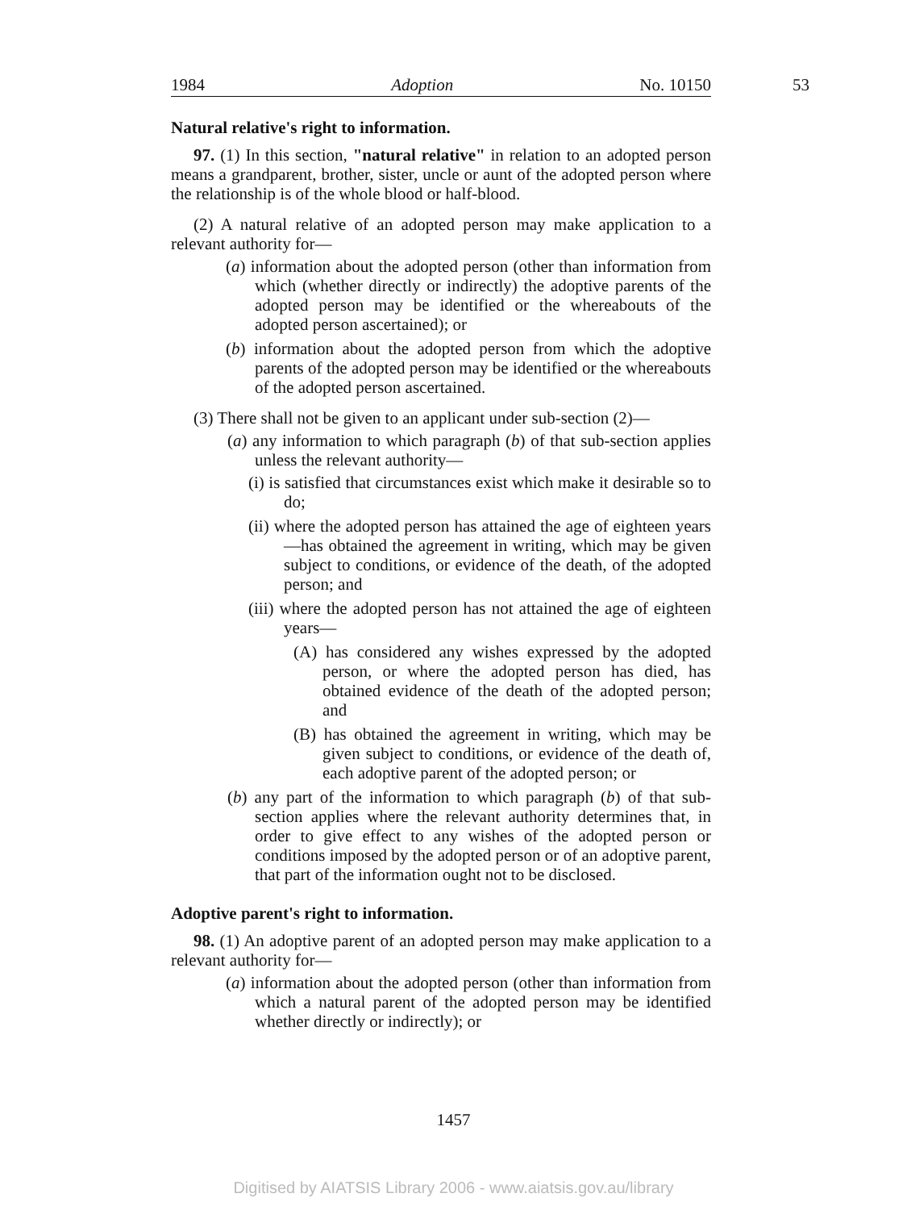1984 Adoption No. 10150 53
Natural relative's right to information.
97. (1) In this section, "natural relative" in relation to an adopted person means a grandparent, brother, sister, uncle or aunt of the adopted person where the relationship is of the whole blood or half-blood.
(2) A natural relative of an adopted person may make application to a relevant authority for—
(a) information about the adopted person (other than information from which (whether directly or indirectly) the adoptive parents of the adopted person may be identified or the whereabouts of the adopted person ascertained); or
(b) information about the adopted person from which the adoptive parents of the adopted person may be identified or the whereabouts of the adopted person ascertained.
(3) There shall not be given to an applicant under sub-section (2)—
(a) any information to which paragraph (b) of that sub-section applies unless the relevant authority—
(i) is satisfied that circumstances exist which make it desirable so to do;
(ii) where the adopted person has attained the age of eighteen years—has obtained the agreement in writing, which may be given subject to conditions, or evidence of the death, of the adopted person; and
(iii) where the adopted person has not attained the age of eighteen years—
(A) has considered any wishes expressed by the adopted person, or where the adopted person has died, has obtained evidence of the death of the adopted person; and
(B) has obtained the agreement in writing, which may be given subject to conditions, or evidence of the death of, each adoptive parent of the adopted person; or
(b) any part of the information to which paragraph (b) of that sub-section applies where the relevant authority determines that, in order to give effect to any wishes of the adopted person or conditions imposed by the adopted person or of an adoptive parent, that part of the information ought not to be disclosed.
Adoptive parent's right to information.
98. (1) An adoptive parent of an adopted person may make application to a relevant authority for—
(a) information about the adopted person (other than information from which a natural parent of the adopted person may be identified whether directly or indirectly); or
1457
Digitised by AIATSIS Library 2006 - www.aiatsis.gov.au/library